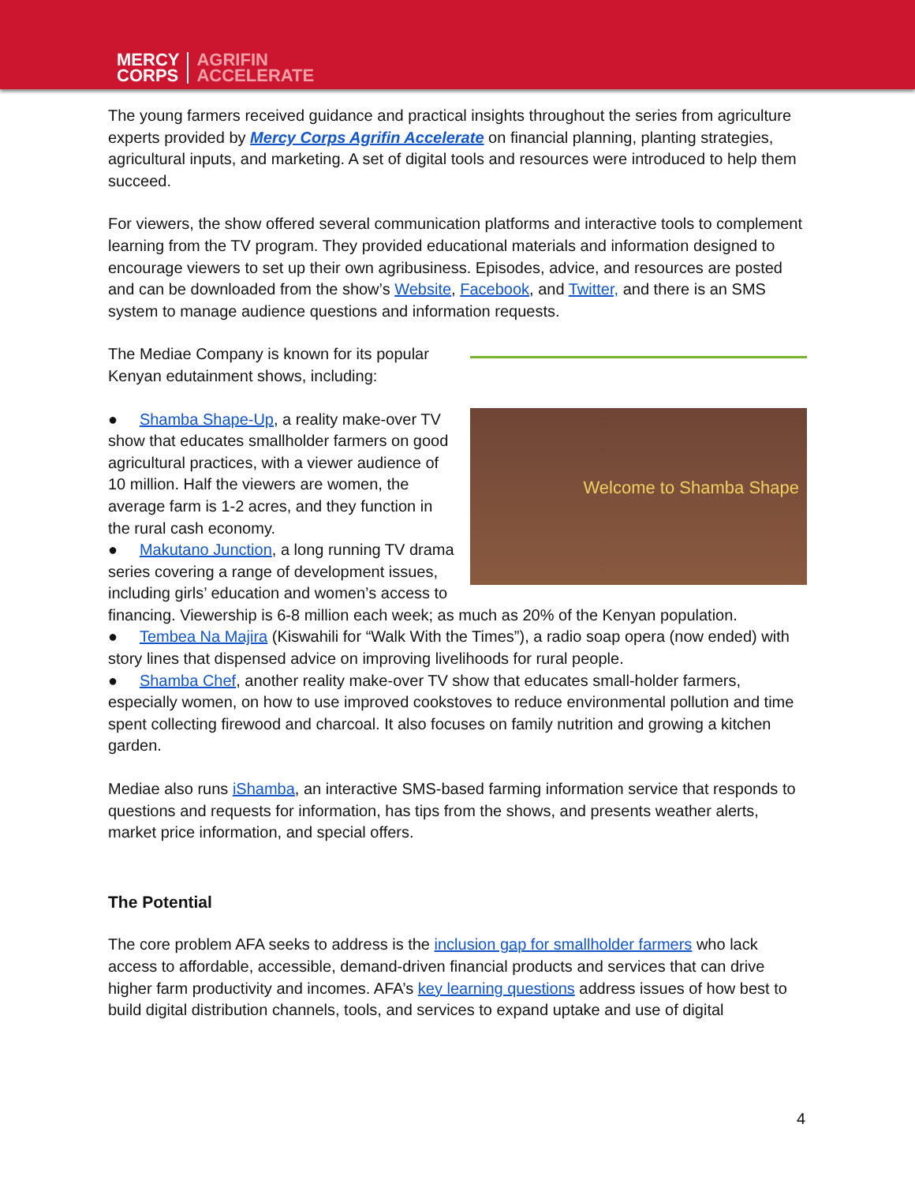MERCY
CORPS AGRIFIN
ACCELERATE
The young farmers received guidance and practical insights throughout the series from agriculture experts provided by Mercy Corps Agrifin Accelerate on financial planning, planting strategies, agricultural inputs, and marketing. A set of digital tools and resources were introduced to help them succeed.
For viewers, the show offered several communication platforms and interactive tools to complement learning from the TV program. They provided educational materials and information designed to encourage viewers to set up their own agribusiness. Episodes, advice, and resources are posted and can be downloaded from the show’s Website, Facebook, and Twitter, and there is an SMS system to manage audience questions and information requests.
Welcome to Shamba Shape
The Mediae Company is known for its popular Kenyan edutainment shows, including:
● Shamba Shape-Up, a reality make-over TV show that educates smallholder farmers on good agricultural practices, with a viewer audience of 10 million. Half the viewers are women, the average farm is 1-2 acres, and they function in the rural cash economy.
● Makutano Junction, a long running TV drama series covering a range of development issues, including girls’ education and women’s access to financing. Viewership is 6-8 million each week; as much as 20% of the Kenyan population.
● Tembea Na Majira (Kiswahili for “Walk With the Times”), a radio soap opera (now ended) with story lines that dispensed advice on improving livelihoods for rural people.
● Shamba Chef, another reality make-over TV show that educates small-holder farmers, especially women, on how to use improved cookstoves to reduce environmental pollution and time spent collecting firewood and charcoal. It also focuses on family nutrition and growing a kitchen garden.
Mediae also runs iShamba, an interactive SMS-based farming information service that responds to questions and requests for information, has tips from the shows, and presents weather alerts, market price information, and special offers.
The Potential
The core problem AFA seeks to address is the inclusion gap for smallholder farmers who lack access to affordable, accessible, demand-driven financial products and services that can drive higher farm productivity and incomes. AFA’s key learning questions address issues of how best to build digital distribution channels, tools, and services to expand uptake and use of digital
4